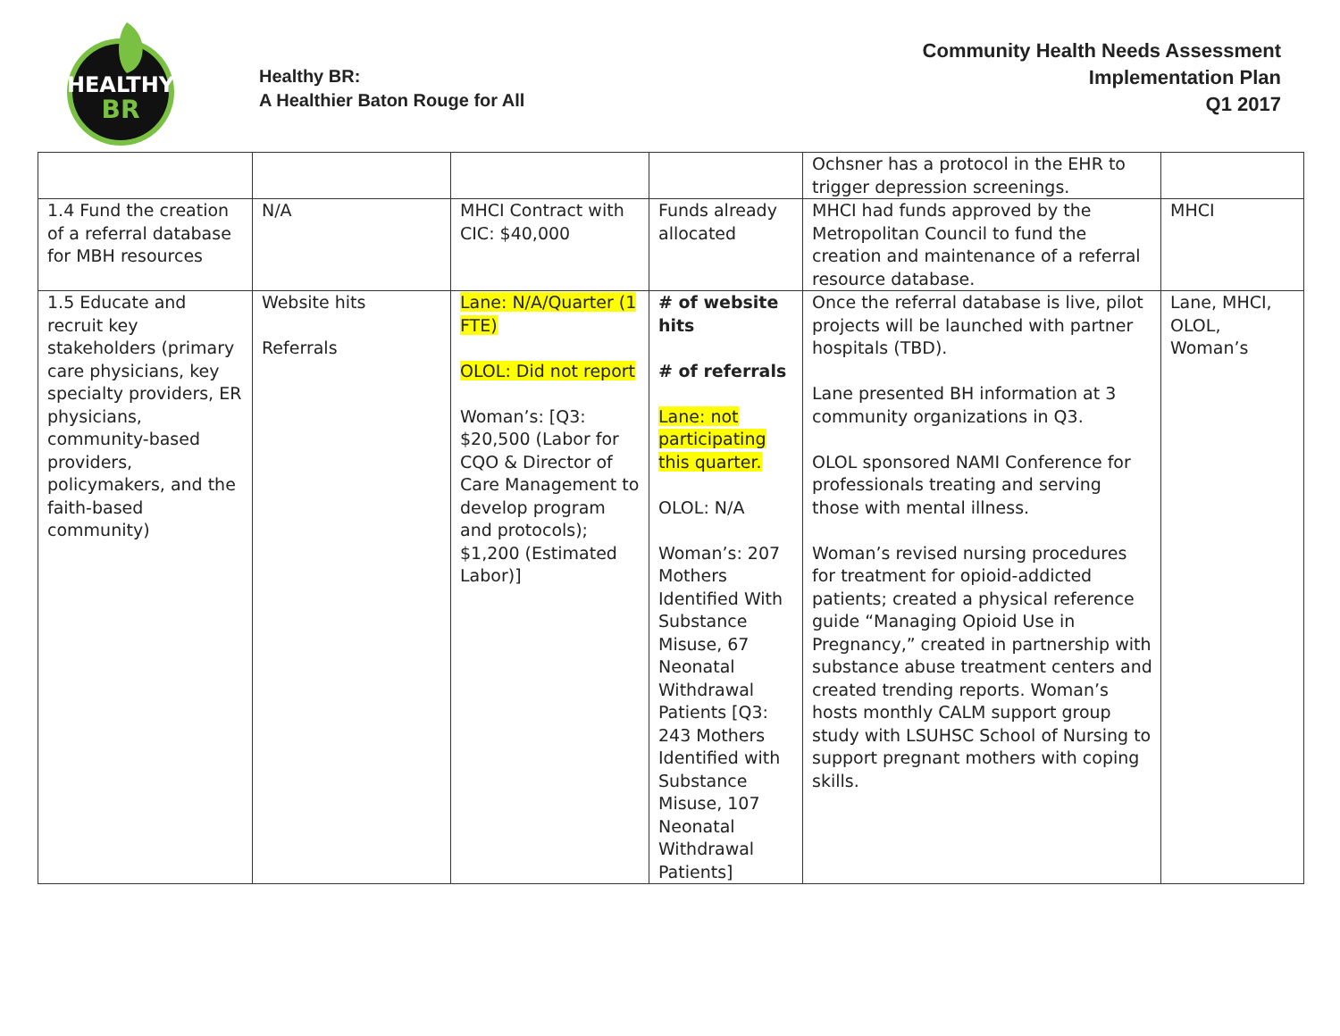HEALTHY
BR
Healthy BR:
A Healthier Baton Rouge for All
Community Health Needs Assessment
Implementation Plan
Q1 2017
| | | | | Ochsner has a protocol in the EHR to trigger depression screenings. | |
| 1.4 Fund the creation of a referral database for MBH resources | N/A | MHCI Contract with CIC: $40,000 | Funds already allocated | MHCI had funds approved by the Metropolitan Council to fund the creation and maintenance of a referral resource database. | MHCI |
| 1.5 Educate and recruit key stakeholders (primary care physicians, key specialty providers, ER physicians, community-based providers, policymakers, and the faith-based community) | Website hits Referrals | Lane: N/A/Quarter (1 FTE) OLOL: Did not report Woman’s: [Q3: $20,500 (Labor for CQO & Director of Care Management to develop program and protocols); $1,200 (Estimated Labor)] | # of website hits # of referrals Lane: not participating this quarter. OLOL: N/A Woman’s: 207 Mothers Identified With Substance Misuse, 67 Neonatal Withdrawal Patients [Q3: 243 Mothers Identified with Substance Misuse, 107 Neonatal Withdrawal Patients] | Once the referral database is live, pilot projects will be launched with partner hospitals (TBD). Lane presented BH information at 3 community organizations in Q3. OLOL sponsored NAMI Conference for professionals treating and serving those with mental illness. Woman’s revised nursing procedures for treatment for opioid-addicted patients; created a physical reference guide “Managing Opioid Use in Pregnancy,” created in partnership with substance abuse treatment centers and created trending reports. Woman’s hosts monthly CALM support group study with LSUHSC School of Nursing to support pregnant mothers with coping skills. | Lane, MHCI, OLOL, Woman’s |